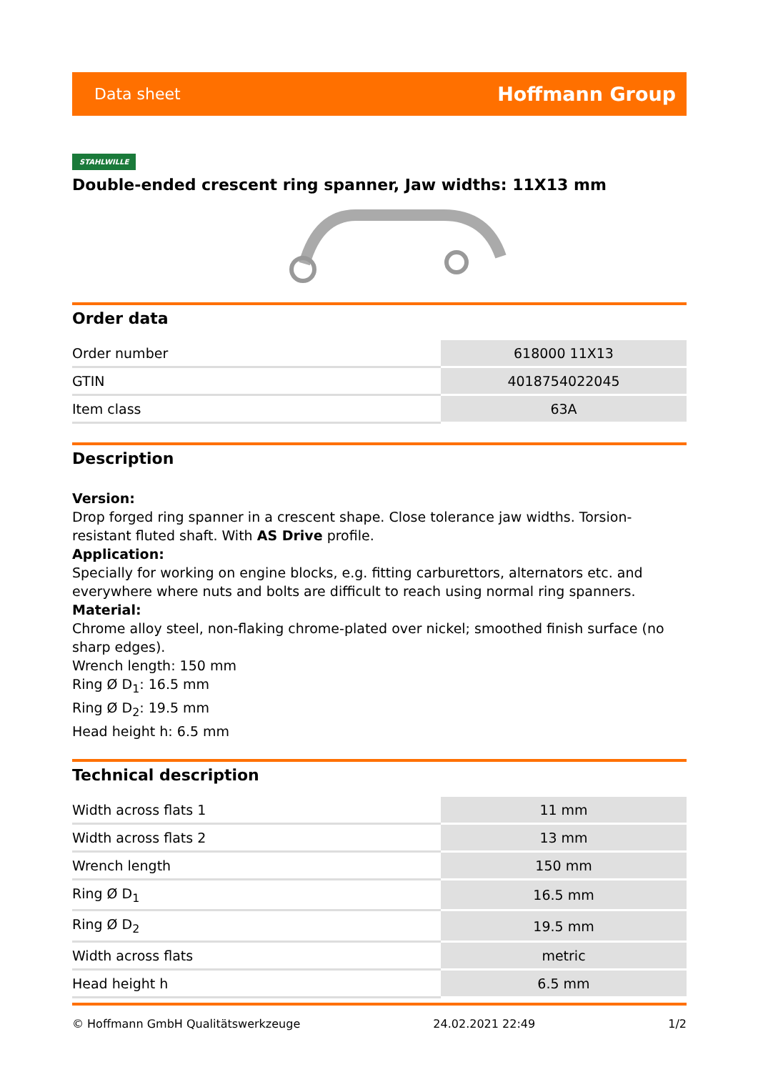Data sheet Hoffmann Group
STAHLWILLE
Double-ended crescent ring spanner, Jaw widths: 11X13 mm
Order data
| Order number | 618000 11X13 |
| GTIN | 4018754022045 |
| Item class | 63A |
Description
Version:
Drop forged ring spanner in a crescent shape. Close tolerance jaw widths. Torsion-resistant fluted shaft. With AS Drive profile.
Application:
Specially for working on engine blocks, e.g. fitting carburettors, alternators etc. and everywhere where nuts and bolts are difficult to reach using normal ring spanners.
Material:
Chrome alloy steel, non-flaking chrome-plated over nickel; smoothed finish surface (no sharp edges).
Wrench length: 150 mm
Ring Ø D<sub>1</sub>: 16.5 mm
Ring Ø D<sub>2</sub>: 19.5 mm
Head height h: 6.5 mm
Technical description
| Width across flats 1 | 11 mm |
| Width across flats 2 | 13 mm |
| Wrench length | 150 mm |
| Ring Ø D<sub>1</sub> | 16.5 mm |
| Ring Ø D<sub>2</sub> | 19.5 mm |
| Width across flats | metric |
| Head height h | 6.5 mm |
© Hoffmann GmbH Qualitätswerkzeuge 24.02.2021 22:49 1/2